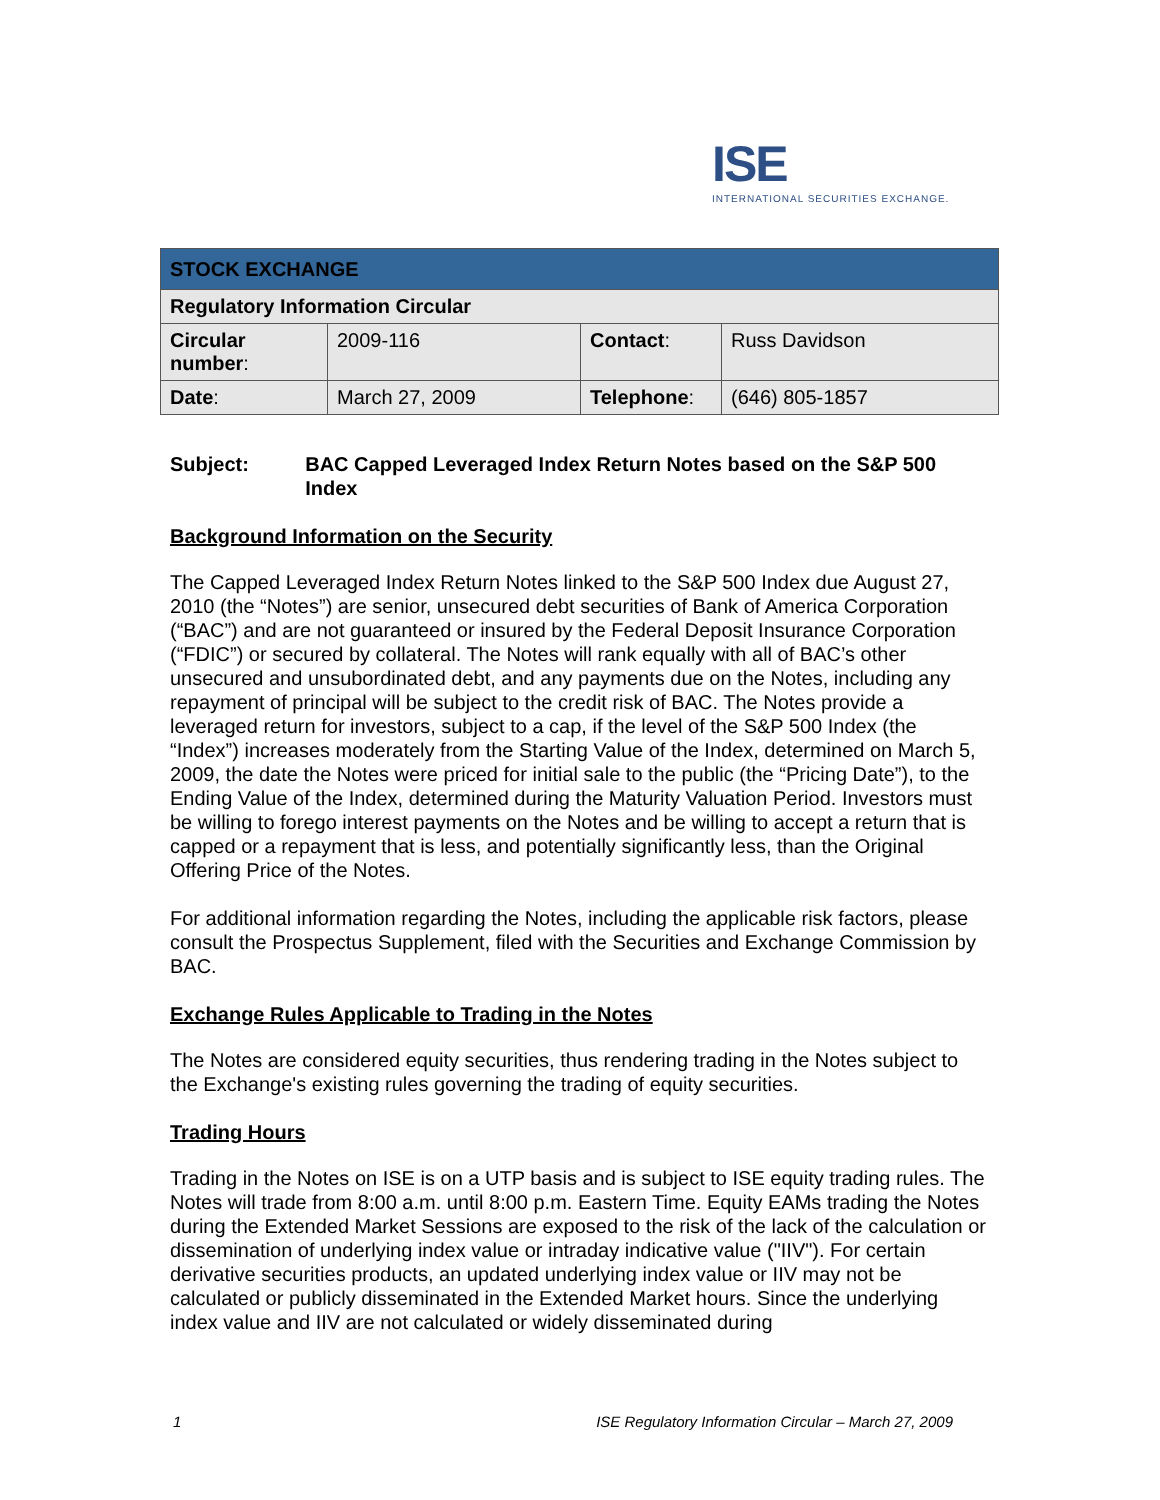ISE
INTERNATIONAL SECURITIES EXCHANGE.
| STOCK EXCHANGE | | | |
| Regulatory Information Circular | | | |
| Circular number : | 2009-116 | Contact : | Russ Davidson |
| Date : | March 27, 2009 | Telephone : | (646) 805-1857 |
Subject: BAC Capped Leveraged Index Return Notes based on the S&P 500 Index
Background Information on the Security
The Capped Leveraged Index Return Notes linked to the S&P 500 Index due August 27, 2010 (the “Notes”) are senior, unsecured debt securities of Bank of America Corporation (“BAC”) and are not guaranteed or insured by the Federal Deposit Insurance Corporation (“FDIC”) or secured by collateral. The Notes will rank equally with all of BAC’s other unsecured and unsubordinated debt, and any payments due on the Notes, including any repayment of principal will be subject to the credit risk of BAC. The Notes provide a leveraged return for investors, subject to a cap, if the level of the S&P 500 Index (the “Index”) increases moderately from the Starting Value of the Index, determined on March 5, 2009, the date the Notes were priced for initial sale to the public (the “Pricing Date”), to the Ending Value of the Index, determined during the Maturity Valuation Period. Investors must be willing to forego interest payments on the Notes and be willing to accept a return that is capped or a repayment that is less, and potentially significantly less, than the Original Offering Price of the Notes.
For additional information regarding the Notes, including the applicable risk factors, please consult the Prospectus Supplement, filed with the Securities and Exchange Commission by BAC.
Exchange Rules Applicable to Trading in the Notes
The Notes are considered equity securities, thus rendering trading in the Notes subject to the Exchange's existing rules governing the trading of equity securities.
Trading Hours
Trading in the Notes on ISE is on a UTP basis and is subject to ISE equity trading rules. The Notes will trade from 8:00 a.m. until 8:00 p.m. Eastern Time. Equity EAMs trading the Notes during the Extended Market Sessions are exposed to the risk of the lack of the calculation or dissemination of underlying index value or intraday indicative value ("IIV"). For certain derivative securities products, an updated underlying index value or IIV may not be calculated or publicly disseminated in the Extended Market hours. Since the underlying index value and IIV are not calculated or widely disseminated during
1 ISE Regulatory Information Circular – March 27, 2009